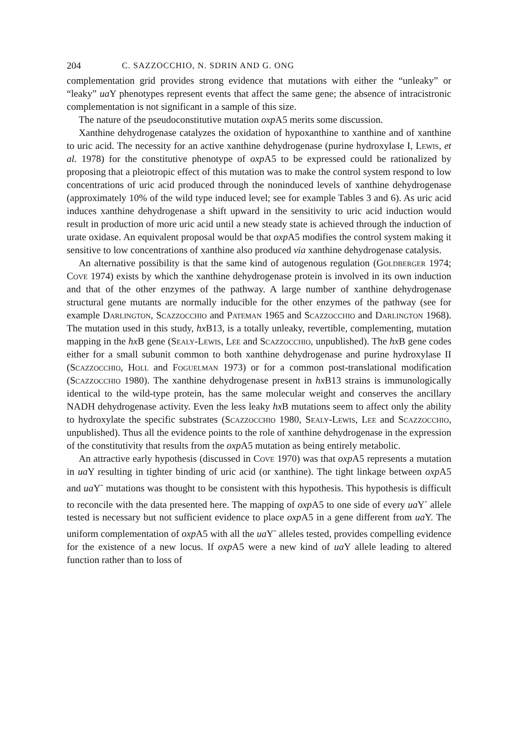204 C. SAZZOCCHIO, N. SDRIN AND G. ONG
complementation grid provides strong evidence that mutations with either the “unleaky” or “leaky” ua Y phenotypes represent events that affect the same gene; the absence of intracistronic complementation is not significant in a sample of this size.
The nature of the pseudoconstitutive mutation oxp A5 merits some discussion.
Xanthine dehydrogenase catalyzes the oxidation of hypoxanthine to xanthine and of xanthine to uric acid. The necessity for an active xanthine dehydrogenase (purine hydroxylase I, Lewis, et al. 1978) for the constitutive phenotype of oxp A5 to be expressed could be rationalized by proposing that a pleiotropic effect of this mutation was to make the control system respond to low concentrations of uric acid produced through the noninduced levels of xanthine dehydrogenase (approximately 10% of the wild type induced level; see for example Tables 3 and 6). As uric acid induces xanthine dehydrogenase a shift upward in the sensitivity to uric acid induction would result in production of more uric acid until a new steady state is achieved through the induction of urate oxidase. An equivalent proposal would be that oxp A5 modifies the control system making it sensitive to low concentrations of xanthine also produced via xanthine dehydrogenase catalysis.
An alternative possibility is that the same kind of autogenous regulation (Goldberger 1974; Cove 1974) exists by which the xanthine dehydrogenase protein is involved in its own induction and that of the other enzymes of the pathway. A large number of xanthine dehydrogenase structural gene mutants are normally inducible for the other enzymes of the pathway (see for example Darlington, Scazzocchio and Pateman 1965 and Scazzocchio and Darlington 1968). The mutation used in this study, hx B13, is a totally unleaky, revertible, complementing, mutation mapping in the hx B gene (Sealy-Lewis, Lee and Scazzocchio, unpublished). The hx B gene codes either for a small subunit common to both xanthine dehydrogenase and purine hydroxylase II (Scazzocchio, Holl and Foguelman 1973) or for a common post-translational modification (Scazzocchio 1980). The xanthine dehydrogenase present in hx B13 strains is immunologically identical to the wild-type protein, has the same molecular weight and conserves the ancillary NADH dehydrogenase activity. Even the less leaky hx B mutations seem to affect only the ability to hydroxylate the specific substrates (Scazzocchio 1980, Sealy-Lewis, Lee and Scazzocchio, unpublished). Thus all the evidence points to the role of xanthine dehydrogenase in the expression of the constitutivity that results from the oxp A5 mutation as being entirely metabolic.
An attractive early hypothesis (discussed in Cove 1970) was that oxp A5 represents a mutation in ua Y resulting in tighter binding of uric acid (or xanthine). The tight linkage between oxp A5 and ua Y<sup>-</sup> mutations was thought to be consistent with this hypothesis. This hypothesis is difficult to reconcile with the data presented here. The mapping of oxp A5 to one side of every ua Y<sup>-</sup> allele tested is necessary but not sufficient evidence to place oxp A5 in a gene different from ua Y. The uniform complementation of oxp A5 with all the ua Y<sup>-</sup> alleles tested, provides compelling evidence for the existence of a new locus. If oxp A5 were a new kind of ua Y allele leading to altered function rather than to loss of